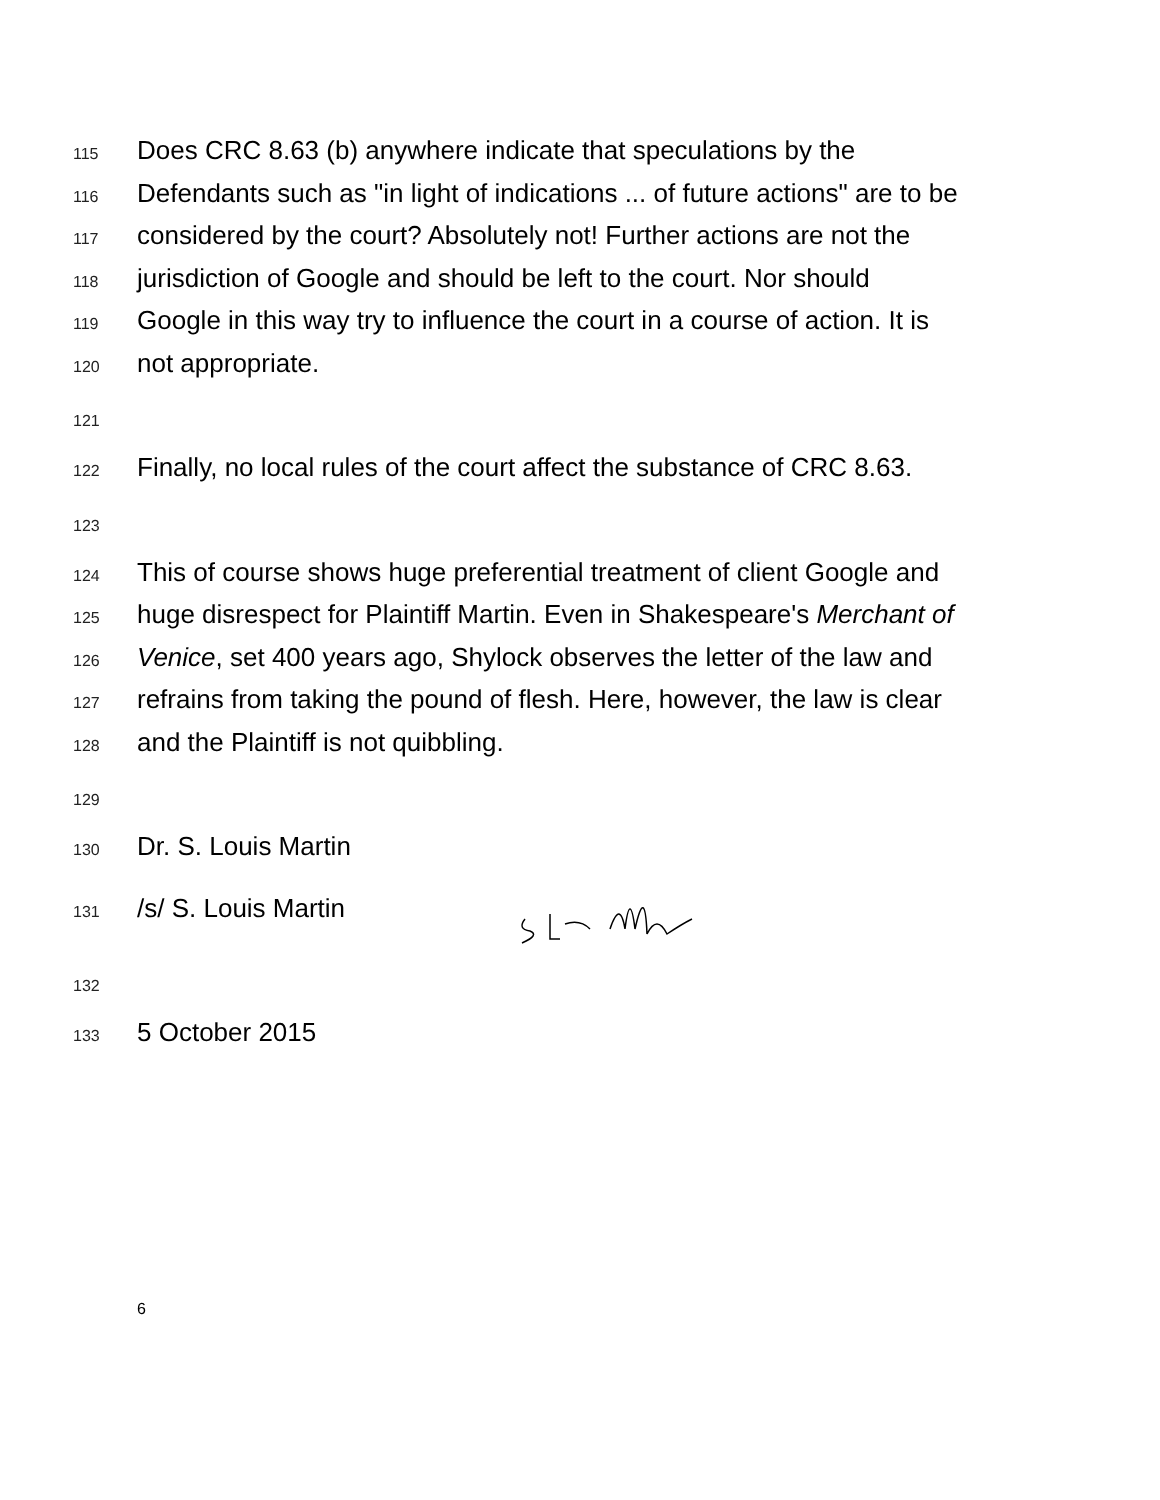115 Does CRC 8.63 (b) anywhere indicate that speculations by the
116 Defendants such as "in light of indications ... of future actions" are to be
117 considered by the court? Absolutely not! Further actions are not the
118 jurisdiction of Google and should be left to the court. Nor should
119 Google in this way try to influence the court in a course of action. It is
120 not appropriate.
121
122 Finally, no local rules of the court affect the substance of CRC 8.63.
123
124 This of course shows huge preferential treatment of client Google and
125 huge disrespect for Plaintiff Martin. Even in Shakespeare's Merchant of
126 Venice, set 400 years ago, Shylock observes the letter of the law and
127 refrains from taking the pound of flesh. Here, however, the law is clear
128 and the Plaintiff is not quibbling.
129
130 Dr. S. Louis Martin
131 /s/ S. Louis Martin
132
133 5 October 2015
6